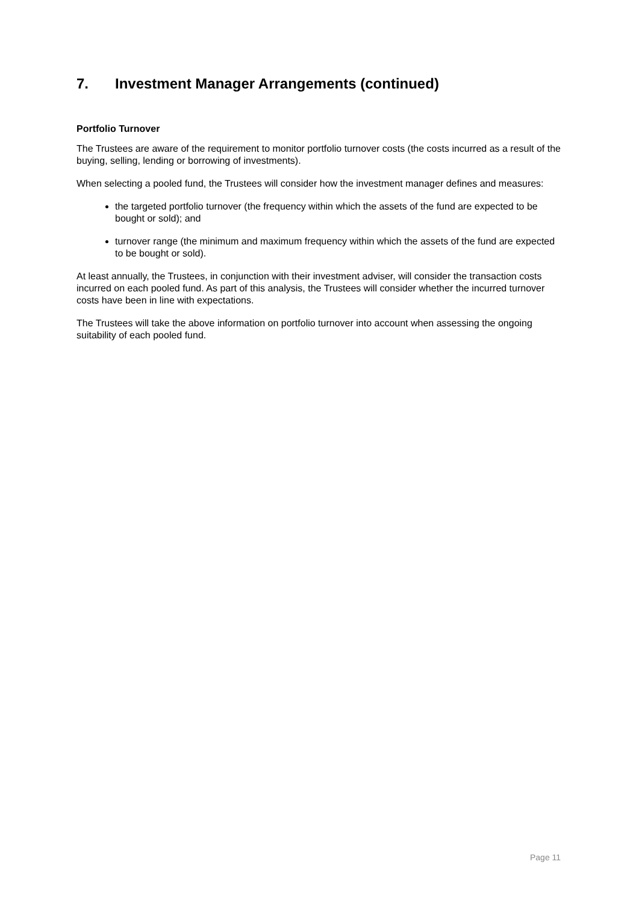7. Investment Manager Arrangements (continued)
Portfolio Turnover
The Trustees are aware of the requirement to monitor portfolio turnover costs (the costs incurred as a result of the buying, selling, lending or borrowing of investments).
When selecting a pooled fund, the Trustees will consider how the investment manager defines and measures:
the targeted portfolio turnover (the frequency within which the assets of the fund are expected to be bought or sold); and
turnover range (the minimum and maximum frequency within which the assets of the fund are expected to be bought or sold).
At least annually, the Trustees, in conjunction with their investment adviser, will consider the transaction costs incurred on each pooled fund. As part of this analysis, the Trustees will consider whether the incurred turnover costs have been in line with expectations.
The Trustees will take the above information on portfolio turnover into account when assessing the ongoing suitability of each pooled fund.
Page 11